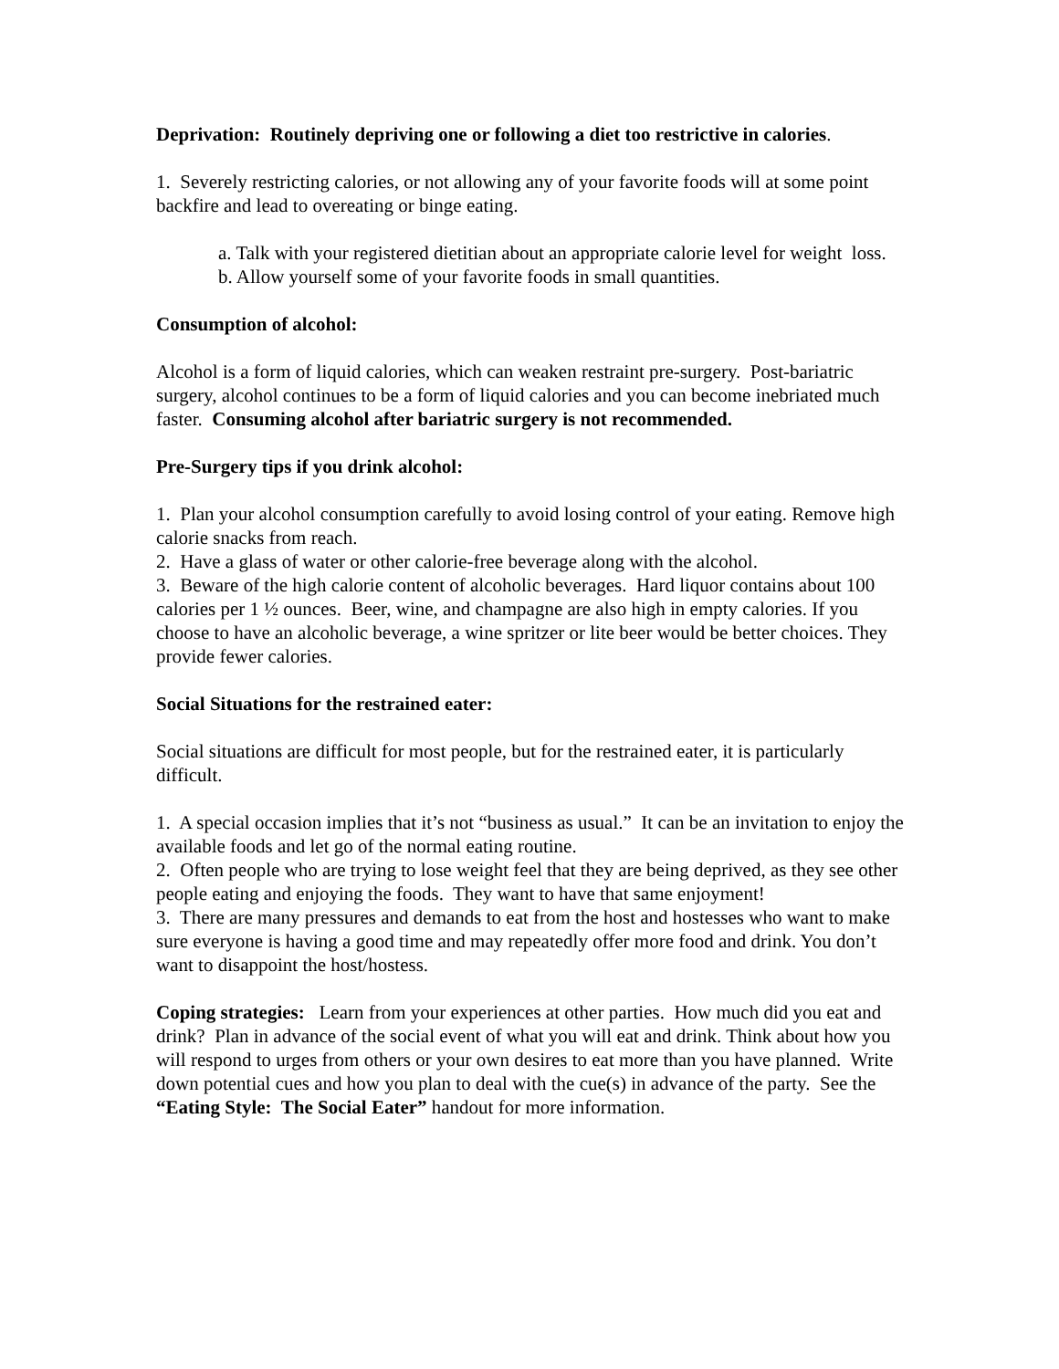Deprivation: Routinely depriving one or following a diet too restrictive in calories.
1. Severely restricting calories, or not allowing any of your favorite foods will at some point backfire and lead to overeating or binge eating.
a. Talk with your registered dietitian about an appropriate calorie level for weight loss.
b. Allow yourself some of your favorite foods in small quantities.
Consumption of alcohol:
Alcohol is a form of liquid calories, which can weaken restraint pre-surgery. Post-bariatric surgery, alcohol continues to be a form of liquid calories and you can become inebriated much faster. Consuming alcohol after bariatric surgery is not recommended.
Pre-Surgery tips if you drink alcohol:
1. Plan your alcohol consumption carefully to avoid losing control of your eating. Remove high calorie snacks from reach.
2. Have a glass of water or other calorie-free beverage along with the alcohol.
3. Beware of the high calorie content of alcoholic beverages. Hard liquor contains about 100 calories per 1 ½ ounces. Beer, wine, and champagne are also high in empty calories. If you choose to have an alcoholic beverage, a wine spritzer or lite beer would be better choices. They provide fewer calories.
Social Situations for the restrained eater:
Social situations are difficult for most people, but for the restrained eater, it is particularly difficult.
1. A special occasion implies that it’s not “business as usual.” It can be an invitation to enjoy the available foods and let go of the normal eating routine.
2. Often people who are trying to lose weight feel that they are being deprived, as they see other people eating and enjoying the foods. They want to have that same enjoyment!
3. There are many pressures and demands to eat from the host and hostesses who want to make sure everyone is having a good time and may repeatedly offer more food and drink. You don’t want to disappoint the host/hostess.
Coping strategies: Learn from your experiences at other parties. How much did you eat and drink? Plan in advance of the social event of what you will eat and drink. Think about how you will respond to urges from others or your own desires to eat more than you have planned. Write down potential cues and how you plan to deal with the cue(s) in advance of the party. See the “Eating Style: The Social Eater” handout for more information.